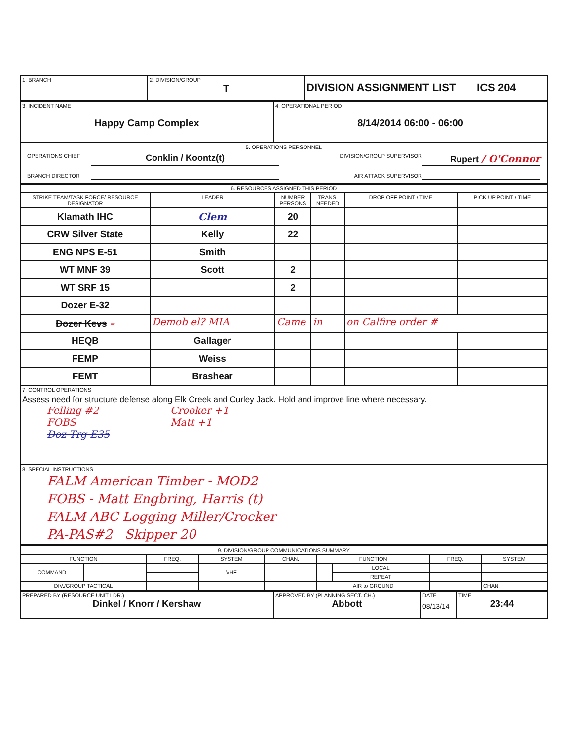| 1. BRANCH | 2. DIVISION/GROUP T | DIVISION ASSIGNMENT LIST ICS 204 |
| 3. INCIDENT NAME Happy Camp Complex | 4. OPERATIONAL PERIOD 8/14/2014 06:00 - 06:00 |
| 5. OPERATIONS PERSONNEL OPERATIONS CHIEF Conklin / Koontz(t) DIVISION/GROUP SUPERVISOR Rupert / O'Connor BRANCH DIRECTOR AIR ATTACK SUPERVISOR | |
| 6. RESOURCES ASSIGNED THIS PERIOD | | | | | |
| --- | --- | --- | --- | --- | --- |
| STRIKE TEAM/TASK FORCE/ RESOURCE DESIGNATOR | LEADER | NUMBER PERSONS | TRANS. NEEDED | DROP OFF POINT / TIME | PICK UP POINT / TIME |
| Klamath IHC | Clem | 20 | | | |
| CRW Silver State | Kelly | 22 | | | |
| ENG NPS E-51 | Smith | | | | |
| WT MNF 39 | Scott | 2 | | | |
| WT SRF 15 | | 2 | | | |
| Dozer E-32 | | | | | |
| Dozer Kevs – | Demob el? MIA | Came | in | on Calfire order # | |
| HEQB | Gallager | | | | |
| FEMP | Weiss | | | | |
| FEMT | Brashear | | | | |
| 7. CONTROL OPERATIONS Assess need for structure defense along Elk Creek and Curley Jack. Hold and improve line where necessary. Felling #2 FOBS Doz Trg E35 Crooker +1 Matt +1 | | | | | |
| 8. SPECIAL INSTRUCTIONS FALM American Timber - MOD2 FOBS - Matt Engbring, Harris (t) FALM ABC Logging Miller/Crocker PA-PAS#2 Skipper 20 | | | | | |
| 9. DIVISION/GROUP COMMUNICATIONS SUMMARY | | | | | | | | |
| --- | --- | --- | --- | --- | --- | --- | --- | --- |
| FUNCTION | | FREQ. | SYSTEM | CHAN. | FUNCTION | | FREQ. | SYSTEM |
| COMMAND | | | VHF | | | LOCAL | | |
| | | | | | | REPEAT | | |
| DIV./GROUP TACTICAL | | | | | AIR to GROUND | | | CHAN. |
| PREPARED BY (RESOURCE UNIT LDR.) Dinkel / Knorr / Kershaw | APPROVED BY (PLANNING SECT. CH.) Abbott | DATE 08/13/14 | TIME 23:44 |